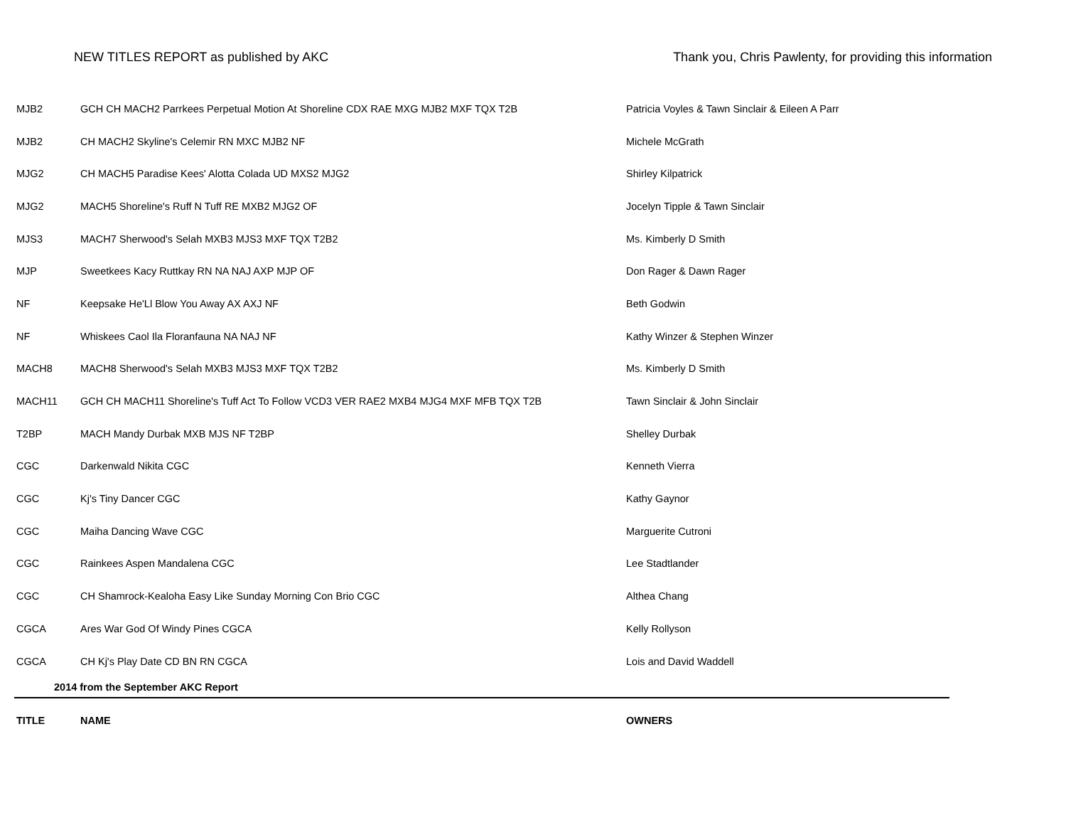NEW TITLES REPORT as published by AKC Thank you, Chris Pawlenty, for providing this information
| MJB2 | GCH CH MACH2 Parrkees Perpetual Motion At Shoreline CDX RAE MXG MJB2 MXF TQX T2B | Patricia Voyles & Tawn Sinclair & Eileen A Parr |
| MJB2 | CH MACH2 Skyline's Celemir RN MXC MJB2 NF | Michele McGrath |
| MJG2 | CH MACH5 Paradise Kees' Alotta Colada UD MXS2 MJG2 | Shirley Kilpatrick |
| MJG2 | MACH5 Shoreline's Ruff N Tuff RE MXB2 MJG2 OF | Jocelyn Tipple & Tawn Sinclair |
| MJS3 | MACH7 Sherwood's Selah MXB3 MJS3 MXF TQX T2B2 | Ms. Kimberly D Smith |
| MJP | Sweetkees Kacy Ruttkay RN NA NAJ AXP MJP OF | Don Rager & Dawn Rager |
| NF | Keepsake He'Ll Blow You Away AX AXJ NF | Beth Godwin |
| NF | Whiskees Caol Ila Floranfauna NA NAJ NF | Kathy Winzer & Stephen Winzer |
| MACH8 | MACH8 Sherwood's Selah MXB3 MJS3 MXF TQX T2B2 | Ms. Kimberly D Smith |
| MACH11 | GCH CH MACH11 Shoreline's Tuff Act To Follow VCD3 VER RAE2 MXB4 MJG4 MXF MFB TQX T2B | Tawn Sinclair & John Sinclair |
| T2BP | MACH Mandy Durbak MXB MJS NF T2BP | Shelley Durbak |
| CGC | Darkenwald Nikita CGC | Kenneth Vierra |
| CGC | Kj's Tiny Dancer CGC | Kathy Gaynor |
| CGC | Maiha Dancing Wave CGC | Marguerite Cutroni |
| CGC | Rainkees Aspen Mandalena CGC | Lee Stadtlander |
| CGC | CH Shamrock-Kealoha Easy Like Sunday Morning Con Brio CGC | Althea Chang |
| CGCA | Ares War God Of Windy Pines CGCA | Kelly Rollyson |
| CGCA | CH Kj's Play Date CD BN RN CGCA | Lois and David Waddell |
| 2014 from the September AKC Report | | |
| TITLE | NAME | OWNERS |